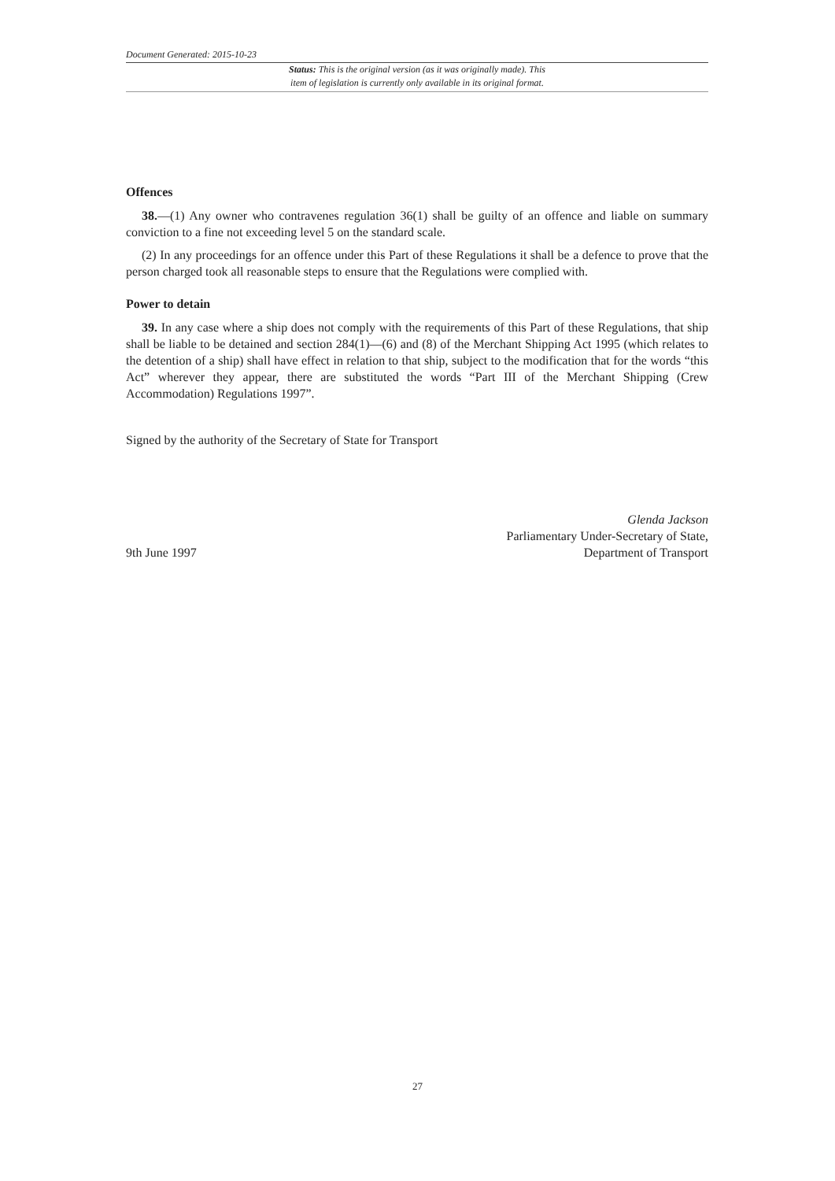Document Generated: 2015-10-23
Status: This is the original version (as it was originally made). This
item of legislation is currently only available in its original format.
Offences
38.—(1) Any owner who contravenes regulation 36(1) shall be guilty of an offence and liable on summary conviction to a fine not exceeding level 5 on the standard scale.
(2) In any proceedings for an offence under this Part of these Regulations it shall be a defence to prove that the person charged took all reasonable steps to ensure that the Regulations were complied with.
Power to detain
39. In any case where a ship does not comply with the requirements of this Part of these Regulations, that ship shall be liable to be detained and section 284(1)—(6) and (8) of the Merchant Shipping Act 1995 (which relates to the detention of a ship) shall have effect in relation to that ship, subject to the modification that for the words “this Act” wherever they appear, there are substituted the words “Part III of the Merchant Shipping (Crew Accommodation) Regulations 1997”.
Signed by the authority of the Secretary of State for Transport
9th June 1997
Glenda Jackson
Parliamentary Under-Secretary of State,
Department of Transport
27